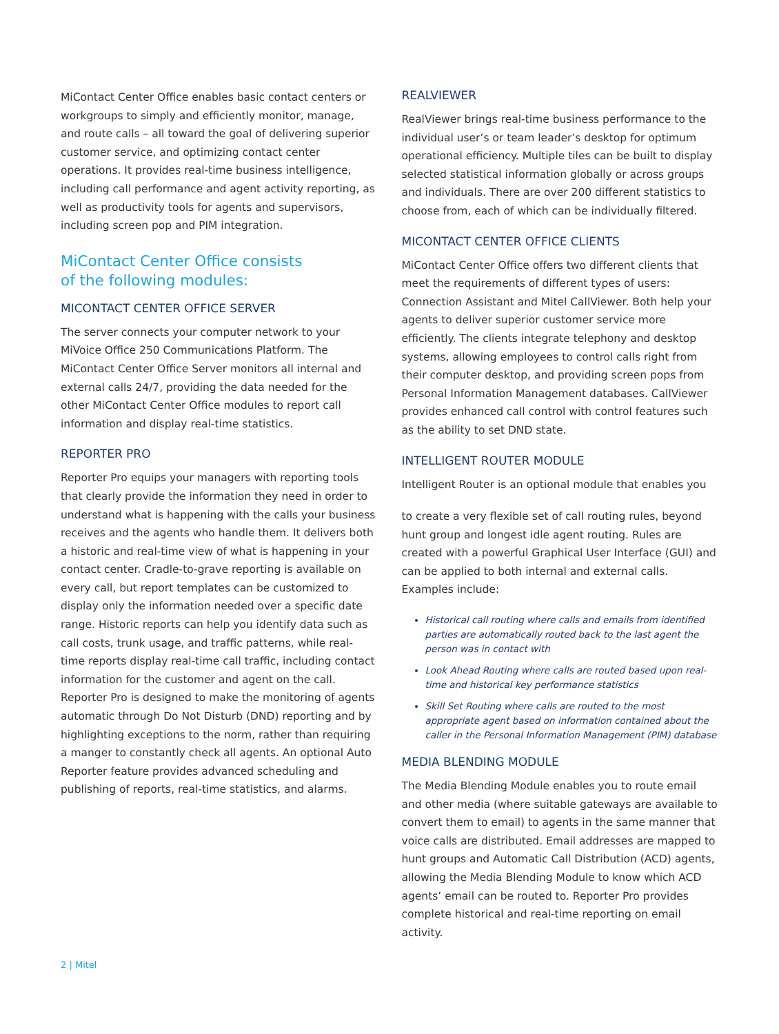MiContact Center Office enables basic contact centers or workgroups to simply and efficiently monitor, manage, and route calls – all toward the goal of delivering superior customer service, and optimizing contact center operations. It provides real-time business intelligence, including call performance and agent activity reporting, as well as productivity tools for agents and supervisors, including screen pop and PIM integration.
MiContact Center Office consists
of the following modules:
MICONTACT CENTER OFFICE SERVER
The server connects your computer network to your MiVoice Office 250 Communications Platform. The MiContact Center Office Server monitors all internal and external calls 24/7, providing the data needed for the other MiContact Center Office modules to report call information and display real-time statistics.
REPORTER PRO
Reporter Pro equips your managers with reporting tools that clearly provide the information they need in order to understand what is happening with the calls your business receives and the agents who handle them. It delivers both a historic and real-time view of what is happening in your contact center. Cradle-to-grave reporting is available on every call, but report templates can be customized to display only the information needed over a specific date range. Historic reports can help you identify data such as call costs, trunk usage, and traffic patterns, while real-time reports display real-time call traffic, including contact information for the customer and agent on the call. Reporter Pro is designed to make the monitoring of agents automatic through Do Not Disturb (DND) reporting and by highlighting exceptions to the norm, rather than requiring a manger to constantly check all agents. An optional Auto Reporter feature provides advanced scheduling and publishing of reports, real-time statistics, and alarms.
REALVIEWER
RealViewer brings real-time business performance to the individual user’s or team leader’s desktop for optimum operational efficiency. Multiple tiles can be built to display selected statistical information globally or across groups and individuals. There are over 200 different statistics to choose from, each of which can be individually filtered.
MICONTACT CENTER OFFICE CLIENTS
MiContact Center Office offers two different clients that meet the requirements of different types of users: Connection Assistant and Mitel CallViewer. Both help your agents to deliver superior customer service more efficiently. The clients integrate telephony and desktop systems, allowing employees to control calls right from their computer desktop, and providing screen pops from Personal Information Management databases. CallViewer provides enhanced call control with control features such as the ability to set DND state.
INTELLIGENT ROUTER MODULE
Intelligent Router is an optional module that enables you
to create a very flexible set of call routing rules, beyond hunt group and longest idle agent routing. Rules are created with a powerful Graphical User Interface (GUI) and can be applied to both internal and external calls. Examples include:
Historical call routing where calls and emails from identified parties are automatically routed back to the last agent the person was in contact with
Look Ahead Routing where calls are routed based upon real-time and historical key performance statistics
Skill Set Routing where calls are routed to the most appropriate agent based on information contained about the caller in the Personal Information Management (PIM) database
MEDIA BLENDING MODULE
The Media Blending Module enables you to route email and other media (where suitable gateways are available to convert them to email) to agents in the same manner that voice calls are distributed. Email addresses are mapped to hunt groups and Automatic Call Distribution (ACD) agents, allowing the Media Blending Module to know which ACD agents’ email can be routed to. Reporter Pro provides complete historical and real-time reporting on email activity.
2 | Mitel